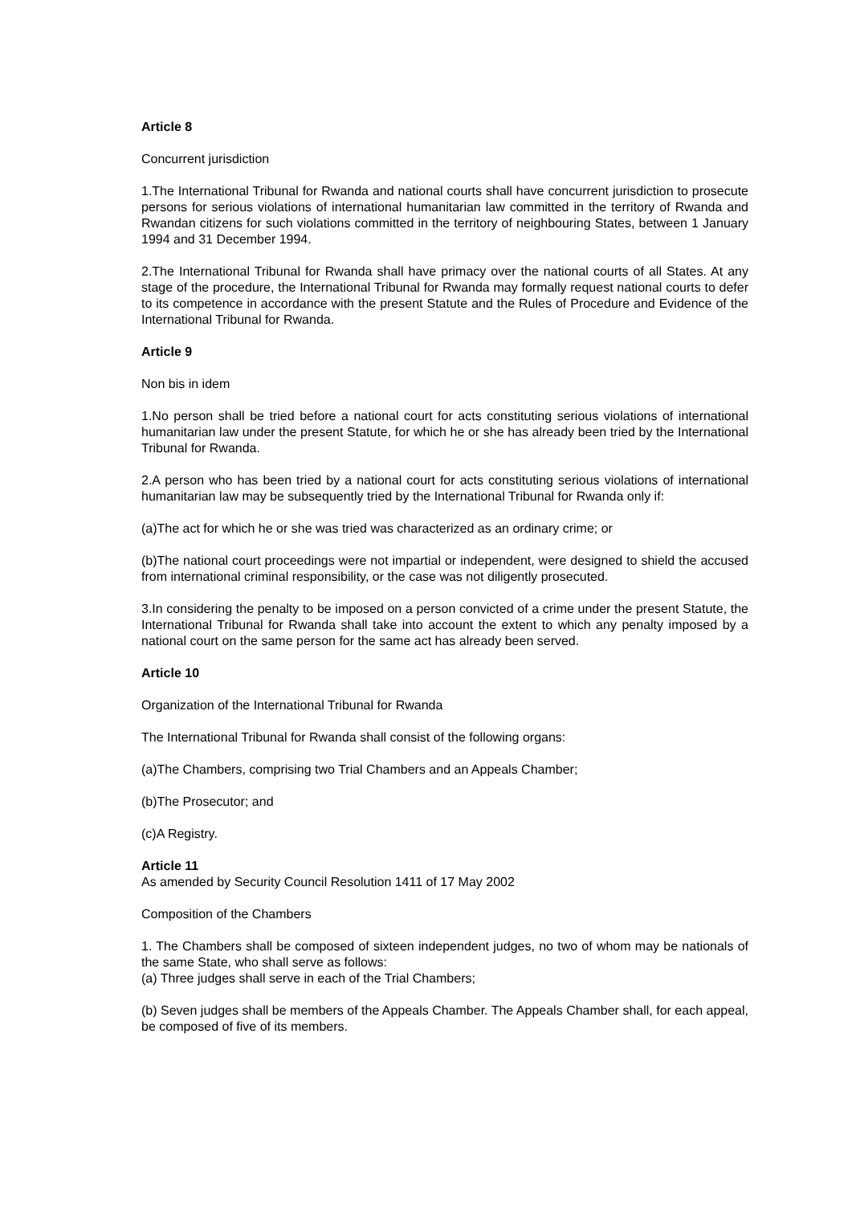Article 8
Concurrent jurisdiction
1.The International Tribunal for Rwanda and national courts shall have concurrent jurisdiction to prosecute persons for serious violations of international humanitarian law committed in the territory of Rwanda and Rwandan citizens for such violations committed in the territory of neighbouring States, between 1 January 1994 and 31 December 1994.
2.The International Tribunal for Rwanda shall have primacy over the national courts of all States. At any stage of the procedure, the International Tribunal for Rwanda may formally request national courts to defer to its competence in accordance with the present Statute and the Rules of Procedure and Evidence of the International Tribunal for Rwanda.
Article 9
Non bis in idem
1.No person shall be tried before a national court for acts constituting serious violations of international humanitarian law under the present Statute, for which he or she has already been tried by the International Tribunal for Rwanda.
2.A person who has been tried by a national court for acts constituting serious violations of international humanitarian law may be subsequently tried by the International Tribunal for Rwanda only if:
(a)The act for which he or she was tried was characterized as an ordinary crime; or
(b)The national court proceedings were not impartial or independent, were designed to shield the accused from international criminal responsibility, or the case was not diligently prosecuted.
3.In considering the penalty to be imposed on a person convicted of a crime under the present Statute, the International Tribunal for Rwanda shall take into account the extent to which any penalty imposed by a national court on the same person for the same act has already been served.
Article 10
Organization of the International Tribunal for Rwanda
The International Tribunal for Rwanda shall consist of the following organs:
(a)The Chambers, comprising two Trial Chambers and an Appeals Chamber;
(b)The Prosecutor; and
(c)A Registry.
Article 11
As amended by Security Council Resolution 1411 of 17 May 2002
Composition of the Chambers
1. The Chambers shall be composed of sixteen independent judges, no two of whom may be nationals of the same State, who shall serve as follows:
(a) Three judges shall serve in each of the Trial Chambers;
(b) Seven judges shall be members of the Appeals Chamber. The Appeals Chamber shall, for each appeal, be composed of five of its members.